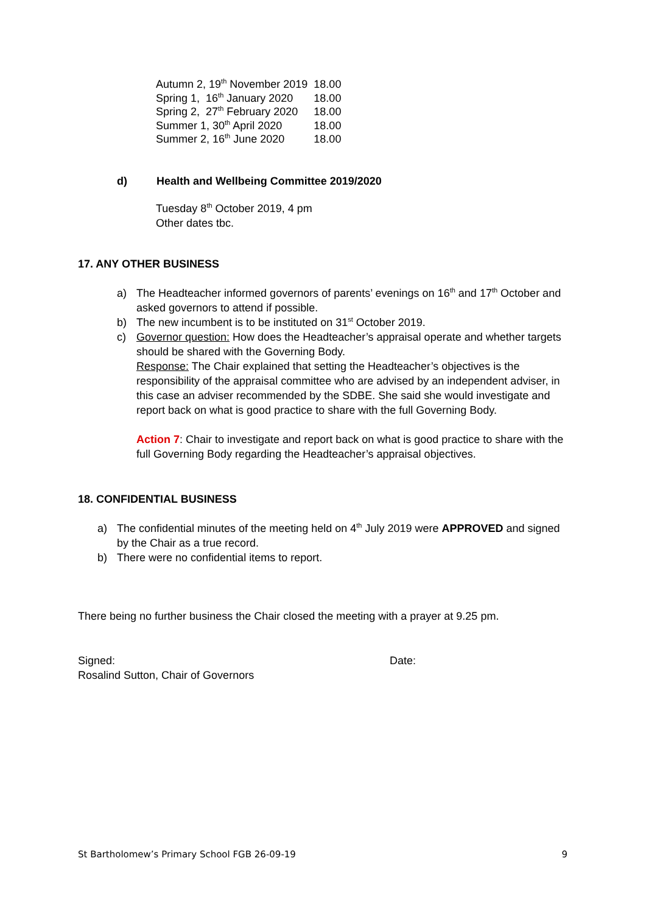| Autumn 2, 19<sup>th</sup> November 2019 | 18.00 |
| Spring 1, 16<sup>th</sup> January 2020 | 18.00 |
| Spring 2, 27<sup>th</sup> February 2020 | 18.00 |
| Summer 1, 30<sup>th</sup> April 2020 | 18.00 |
| Summer 2, 16<sup>th</sup> June 2020 | 18.00 |
d) Health and Wellbeing Committee 2019/2020
Tuesday 8<sup>th</sup> October 2019, 4 pm
Other dates tbc.
17. ANY OTHER BUSINESS
a) The Headteacher informed governors of parents’ evenings on 16<sup>th</sup> and 17<sup>th</sup> October and asked governors to attend if possible.
b) The new incumbent is to be instituted on 31<sup>st</sup> October 2019.
c) Governor question: How does the Headteacher’s appraisal operate and whether targets should be shared with the Governing Body.
Response: The Chair explained that setting the Headteacher’s objectives is the responsibility of the appraisal committee who are advised by an independent adviser, in this case an adviser recommended by the SDBE. She said she would investigate and report back on what is good practice to share with the full Governing Body.
Action 7: Chair to investigate and report back on what is good practice to share with the full Governing Body regarding the Headteacher’s appraisal objectives.
18. CONFIDENTIAL BUSINESS
a) The confidential minutes of the meeting held on 4<sup>th</sup> July 2019 were APPROVED and signed by the Chair as a true record.
b) There were no confidential items to report.
There being no further business the Chair closed the meeting with a prayer at 9.25 pm.
Signed: Date:
Rosalind Sutton, Chair of Governors
St Bartholomew’s Primary School FGB 26-09-19 9